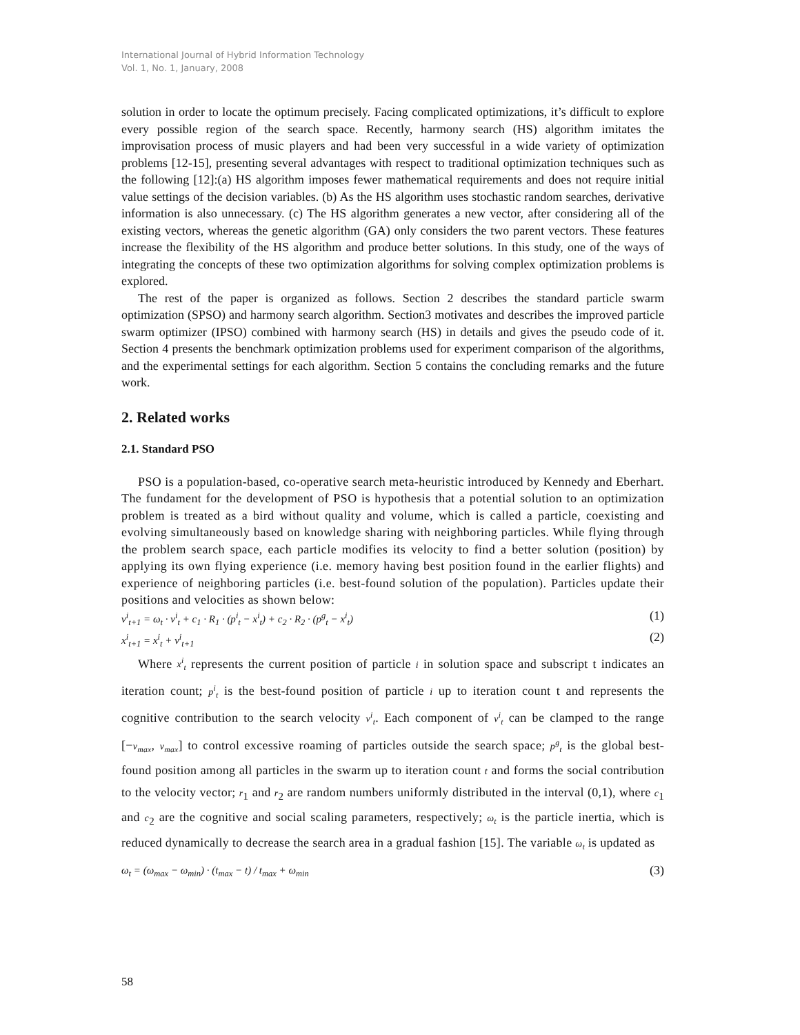International Journal of Hybrid Information Technology
Vol. 1, No. 1, January, 2008
solution in order to locate the optimum precisely. Facing complicated optimizations, it’s difficult to explore every possible region of the search space. Recently, harmony search (HS) algorithm imitates the improvisation process of music players and had been very successful in a wide variety of optimization problems [12-15], presenting several advantages with respect to traditional optimization techniques such as the following [12]:(a) HS algorithm imposes fewer mathematical requirements and does not require initial value settings of the decision variables. (b) As the HS algorithm uses stochastic random searches, derivative information is also unnecessary. (c) The HS algorithm generates a new vector, after considering all of the existing vectors, whereas the genetic algorithm (GA) only considers the two parent vectors. These features increase the flexibility of the HS algorithm and produce better solutions. In this study, one of the ways of integrating the concepts of these two optimization algorithms for solving complex optimization problems is explored.
The rest of the paper is organized as follows. Section 2 describes the standard particle swarm optimization (SPSO) and harmony search algorithm. Section3 motivates and describes the improved particle swarm optimizer (IPSO) combined with harmony search (HS) in details and gives the pseudo code of it. Section 4 presents the benchmark optimization problems used for experiment comparison of the algorithms, and the experimental settings for each algorithm. Section 5 contains the concluding remarks and the future work.
2. Related works
2.1. Standard PSO
PSO is a population-based, co-operative search meta-heuristic introduced by Kennedy and Eberhart. The fundament for the development of PSO is hypothesis that a potential solution to an optimization problem is treated as a bird without quality and volume, which is called a particle, coexisting and evolving simultaneously based on knowledge sharing with neighboring particles. While flying through the problem search space, each particle modifies its velocity to find a better solution (position) by applying its own flying experience (i.e. memory having best position found in the earlier flights) and experience of neighboring particles (i.e. best-found solution of the population). Particles update their positions and velocities as shown below:
v<sup>i</sup><sub>t+1</sub> = ω<sub>t</sub> · v<sup>i</sup><sub>t</sub> + c<sub>1</sub> · R<sub>1</sub> · (p<sup>i</sup><sub>t</sub> − x<sup>i</sup><sub>t</sub>) + c<sub>2</sub> · R<sub>2</sub> · (p<sup>g</sup><sub>t</sub> − x<sup>i</sup><sub>t</sub>) (1)
x<sup>i</sup><sub>t+1</sub> = x<sup>i</sup><sub>t</sub> + v<sup>i</sup><sub>t+1</sub> (2)
Where x<sup>i</sup><sub>t</sub> represents the current position of particle i in solution space and subscript t indicates an iteration count; p<sup>i</sup><sub>t</sub> is the best-found position of particle i up to iteration count t and represents the cognitive contribution to the search velocity v<sup>i</sup><sub>t</sub>. Each component of v<sup>i</sup><sub>t</sub> can be clamped to the range [−v<sub>max</sub>, v<sub>max</sub>] to control excessive roaming of particles outside the search space; p<sup>g</sup><sub>t</sub> is the global best-found position among all particles in the swarm up to iteration count t and forms the social contribution to the velocity vector; r<sub>1</sub> and r<sub>2</sub> are random numbers uniformly distributed in the interval (0,1), where c<sub>1</sub> and c<sub>2</sub> are the cognitive and social scaling parameters, respectively; ω<sub>t</sub> is the particle inertia, which is reduced dynamically to decrease the search area in a gradual fashion [15]. The variable ω<sub>t</sub> is updated as
ω<sub>t</sub> = (ω<sub>max</sub> − ω<sub>min</sub>) · (t<sub>max</sub> − t) / t<sub>max</sub> + ω<sub>min</sub> (3)
58